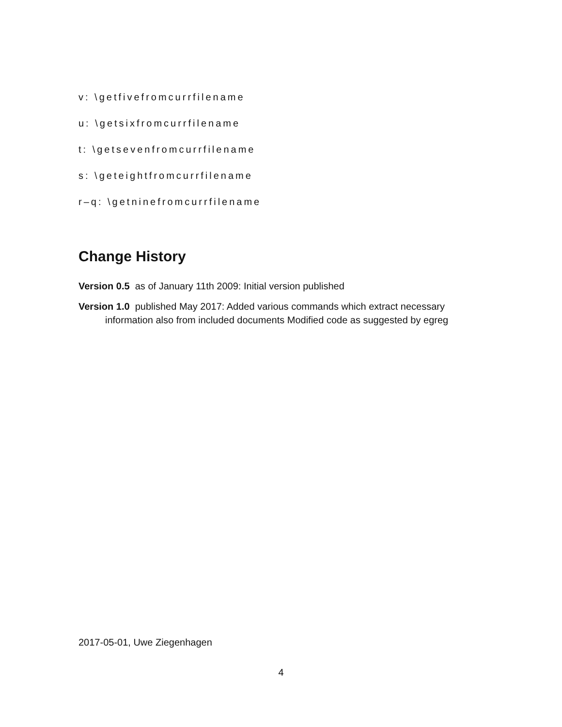v: \getfivefromcurrfilename
u: \getsixfromcurrfilename
t: \getsevenfromcurrfilename
s: \geteightfromcurrfilename
r–q: \getninefromcurrfilename
Change History
Version 0.5 as of January 11th 2009: Initial version published
Version 1.0 published May 2017: Added various commands which extract necessary information also from included documents Modified code as suggested by egreg
2017-05-01, Uwe Ziegenhagen
4